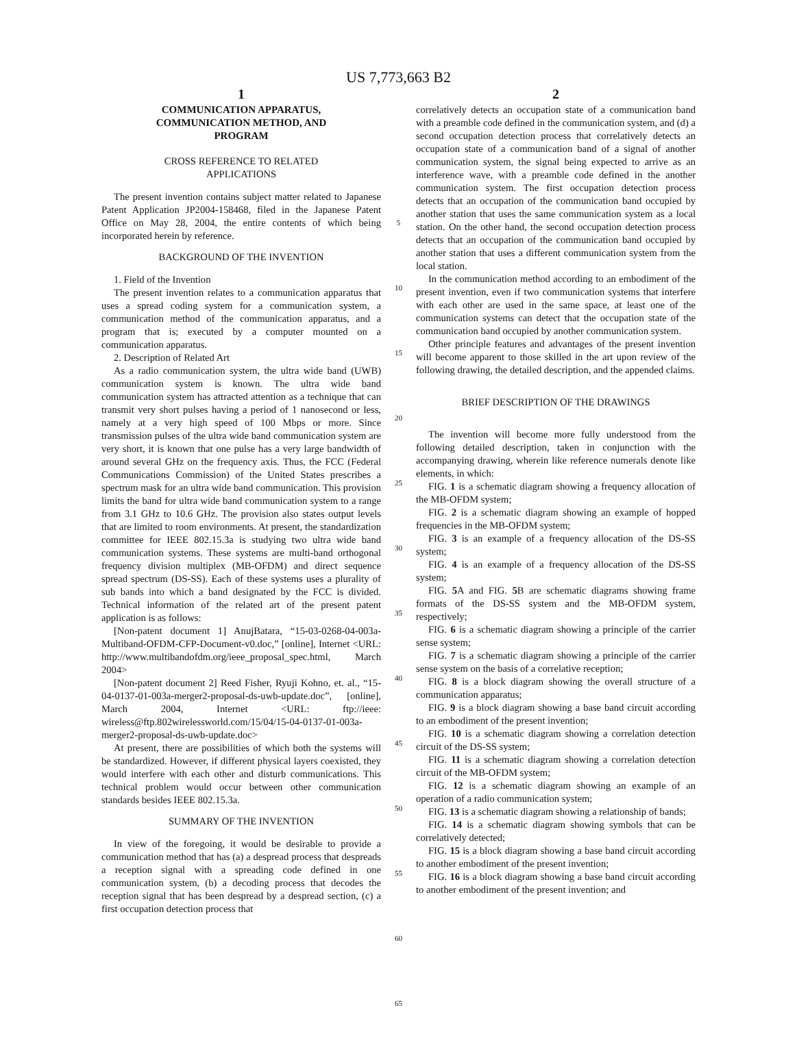US 7,773,663 B2
1
COMMUNICATION APPARATUS,
COMMUNICATION METHOD, AND
PROGRAM
CROSS REFERENCE TO RELATED
APPLICATIONS
The present invention contains subject matter related to Japanese Patent Application JP2004-158468, filed in the Japanese Patent Office on May 28, 2004, the entire contents of which being incorporated herein by reference.
BACKGROUND OF THE INVENTION
1. Field of the Invention
The present invention relates to a communication apparatus that uses a spread coding system for a communication system, a communication method of the communication apparatus, and a program that is; executed by a computer mounted on a communication apparatus.
2. Description of Related Art
As a radio communication system, the ultra wide band (UWB) communication system is known. The ultra wide band communication system has attracted attention as a technique that can transmit very short pulses having a period of 1 nanosecond or less, namely at a very high speed of 100 Mbps or more. Since transmission pulses of the ultra wide band communication system are very short, it is known that one pulse has a very large bandwidth of around several GHz on the frequency axis. Thus, the FCC (Federal Communications Commission) of the United States prescribes a spectrum mask for an ultra wide band communication. This provision limits the band for ultra wide band communication system to a range from 3.1 GHz to 10.6 GHz. The provision also states output levels that are limited to room environments. At present, the standardization committee for IEEE 802.15.3a is studying two ultra wide band communication systems. These systems are multi-band orthogonal frequency division multiplex (MB-OFDM) and direct sequence spread spectrum (DS-SS). Each of these systems uses a plurality of sub bands into which a band designated by the FCC is divided. Technical information of the related art of the present patent application is as follows:
[Non-patent document 1] AnujBatara, “15-03-0268-04-003a-Multiband-OFDM-CFP-Document-v0.doc,” [online], Internet <URL: http://www.multibandofdm.org/ieee_proposal_spec.html, March 2004>
[Non-patent document 2] Reed Fisher, Ryuji Kohno, et. al., “15-04-0137-01-003a-merger2-proposal-ds-uwb-update.doc”, [online], March 2004, Internet <URL: ftp://ieee: wireless@ftp.802wirelessworld.com/15/04/15-04-0137-01-003a-merger2-proposal-ds-uwb-update.doc>
At present, there are possibilities of which both the systems will be standardized. However, if different physical layers coexisted, they would interfere with each other and disturb communications. This technical problem would occur between other communication standards besides IEEE 802.15.3a.
SUMMARY OF THE INVENTION
In view of the foregoing, it would be desirable to provide a communication method that has (a) a despread process that despreads a reception signal with a spreading code defined in one communication system, (b) a decoding process that decodes the reception signal that has been despread by a despread section, (c) a first occupation detection process that
5
10
15
20
25
30
35
40
45
50
55
60
65
2
correlatively detects an occupation state of a communication band with a preamble code defined in the communication system, and (d) a second occupation detection process that correlatively detects an occupation state of a communication band of a signal of another communication system, the signal being expected to arrive as an interference wave, with a preamble code defined in the another communication system. The first occupation detection process detects that an occupation of the communication band occupied by another station that uses the same communication system as a local station. On the other hand, the second occupation detection process detects that an occupation of the communication band occupied by another station that uses a different communication system from the local station.
In the communication method according to an embodiment of the present invention, even if two communication systems that interfere with each other are used in the same space, at least one of the communication systems can detect that the occupation state of the communication band occupied by another communication system.
Other principle features and advantages of the present invention will become apparent to those skilled in the art upon review of the following drawing, the detailed description, and the appended claims.
BRIEF DESCRIPTION OF THE DRAWINGS
The invention will become more fully understood from the following detailed description, taken in conjunction with the accompanying drawing, wherein like reference numerals denote like elements, in which:
FIG. 1 is a schematic diagram showing a frequency allocation of the MB-OFDM system;
FIG. 2 is a schematic diagram showing an example of hopped frequencies in the MB-OFDM system;
FIG. 3 is an example of a frequency allocation of the DS-SS system;
FIG. 4 is an example of a frequency allocation of the DS-SS system;
FIG. 5 A and FIG. 5 B are schematic diagrams showing frame formats of the DS-SS system and the MB-OFDM system, respectively;
FIG. 6 is a schematic diagram showing a principle of the carrier sense system;
FIG. 7 is a schematic diagram showing a principle of the carrier sense system on the basis of a correlative reception;
FIG. 8 is a block diagram showing the overall structure of a communication apparatus;
FIG. 9 is a block diagram showing a base band circuit according to an embodiment of the present invention;
FIG. 10 is a schematic diagram showing a correlation detection circuit of the DS-SS system;
FIG. 11 is a schematic diagram showing a correlation detection circuit of the MB-OFDM system;
FIG. 12 is a schematic diagram showing an example of an operation of a radio communication system;
FIG. 13 is a schematic diagram showing a relationship of bands;
FIG. 14 is a schematic diagram showing symbols that can be correlatively detected;
FIG. 15 is a block diagram showing a base band circuit according to another embodiment of the present invention;
FIG. 16 is a block diagram showing a base band circuit according to another embodiment of the present invention; and